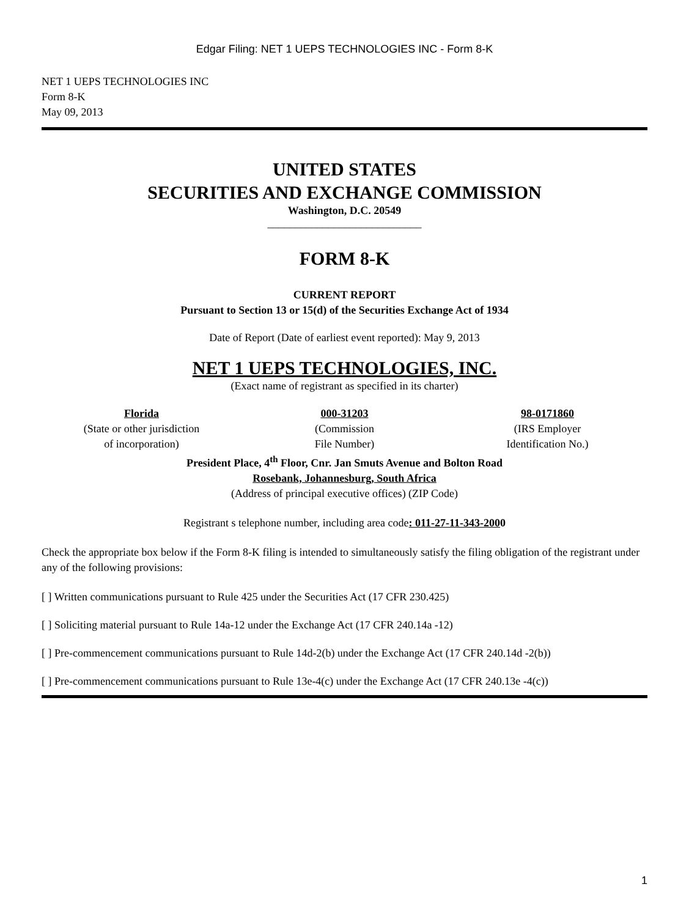Edgar Filing: NET 1 UEPS TECHNOLOGIES INC - Form 8-K
NET 1 UEPS TECHNOLOGIES INC
Form 8-K
May 09, 2013
UNITED STATES
SECURITIES AND EXCHANGE COMMISSION
Washington, D.C. 20549
____________________________
FORM 8-K
CURRENT REPORT
Pursuant to Section 13 or 15(d) of the Securities Exchange Act of 1934
Date of Report (Date of earliest event reported): May 9, 2013
NET 1 UEPS TECHNOLOGIES, INC.
(Exact name of registrant as specified in its charter)
Florida
(State or other jurisdiction
of incorporation)
000-31203
(Commission
File Number)
98-0171860
(IRS Employer
Identification No.)
President Place, 4<sup>th</sup> Floor, Cnr. Jan Smuts Avenue and Bolton Road
Rosebank, Johannesburg, South Africa
(Address of principal executive offices) (ZIP Code)
Registrant s telephone number, including area code: 011-27-11-343-2000
Check the appropriate box below if the Form 8-K filing is intended to simultaneously satisfy the filing obligation of the registrant under any of the following provisions:
[ ] Written communications pursuant to Rule 425 under the Securities Act (17 CFR 230.425)
[ ] Soliciting material pursuant to Rule 14a-12 under the Exchange Act (17 CFR 240.14a -12)
[ ] Pre-commencement communications pursuant to Rule 14d-2(b) under the Exchange Act (17 CFR 240.14d -2(b))
[ ] Pre-commencement communications pursuant to Rule 13e-4(c) under the Exchange Act (17 CFR 240.13e -4(c))
1